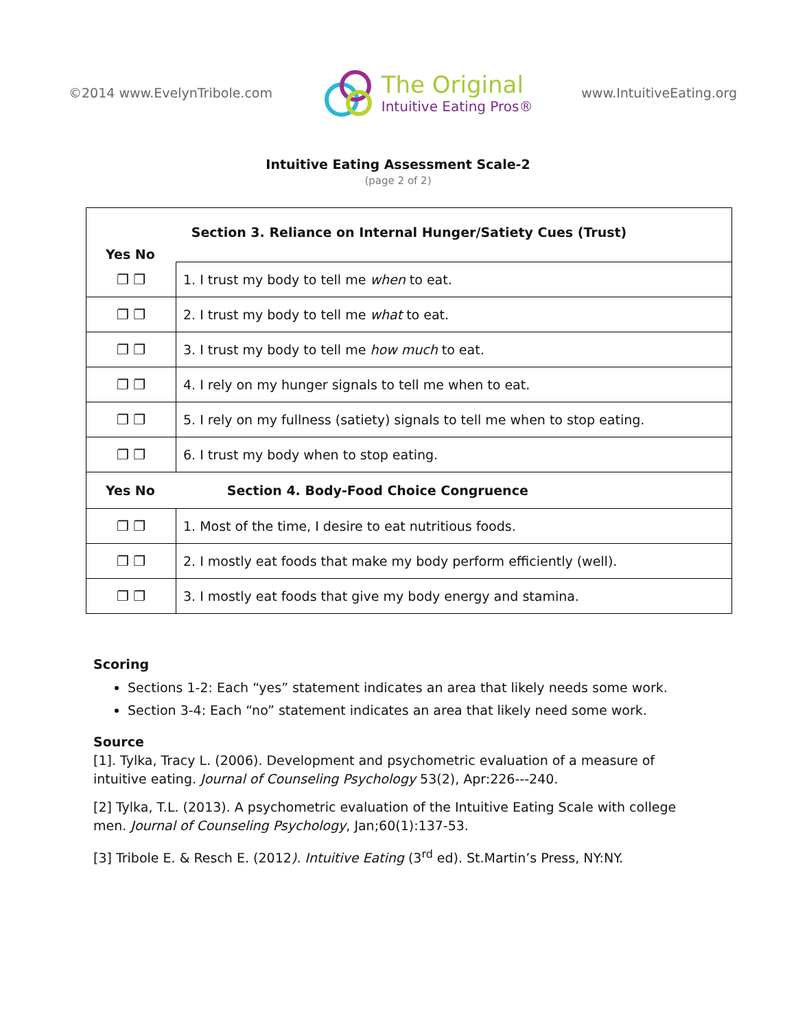©2014 www.EvelynTribole.com The Original
Intuitive Eating Pros® www.IntuitiveEating.org
Intuitive Eating Assessment Scale-2
(page 2 of 2)
| Section 3. Reliance on Internal Hunger/Satiety Cues (Trust) Yes No | |
| ❐ ❐ | 1. I trust my body to tell me when to eat. |
| ❐ ❐ | 2. I trust my body to tell me what to eat. |
| ❐ ❐ | 3. I trust my body to tell me how much to eat. |
| ❐ ❐ | 4. I rely on my hunger signals to tell me when to eat. |
| ❐ ❐ | 5. I rely on my fullness (satiety) signals to tell me when to stop eating. |
| ❐ ❐ | 6. I trust my body when to stop eating. |
| Yes No Section 4. Body-Food Choice Congruence | |
| ❐ ❐ | 1. Most of the time, I desire to eat nutritious foods. |
| ❐ ❐ | 2. I mostly eat foods that make my body perform efficiently (well). |
| ❐ ❐ | 3. I mostly eat foods that give my body energy and stamina. |
Scoring
Sections 1-2: Each “yes” statement indicates an area that likely needs some work.
Section 3-4: Each “no” statement indicates an area that likely need some work.
Source
[1]. Tylka, Tracy L. (2006). Development and psychometric evaluation of a measure of intuitive eating. Journal of Counseling Psychology 53(2), Apr:226---240.
[2] Tylka, T.L. (2013). A psychometric evaluation of the Intuitive Eating Scale with college men. Journal of Counseling Psychology, Jan;60(1):137-53.
[3] Tribole E. & Resch E. (2012). Intuitive Eating (3<sup>rd</sup> ed). St.Martin’s Press, NY:NY.